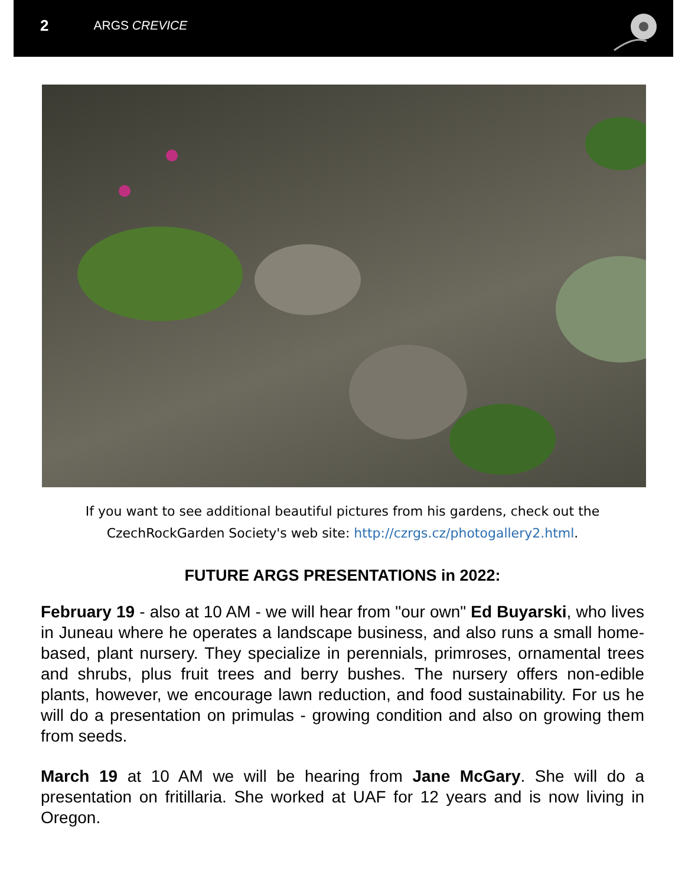2 ARGS CREVICE
If you want to see additional beautiful pictures from his gardens, check out the
CzechRockGarden Society's web site: http://czrgs.cz/photogallery2.html.
FUTURE ARGS PRESENTATIONS in 2022:
February 19 - also at 10 AM - we will hear from "our own" Ed Buyarski, who lives in Juneau where he operates a landscape business, and also runs a small home-based, plant nursery. They specialize in perennials, primroses, ornamental trees and shrubs, plus fruit trees and berry bushes. The nursery offers non-edible plants, however, we encourage lawn reduction, and food sustainability. For us he will do a presentation on primulas - growing condition and also on growing them from seeds.
March 19 at 10 AM we will be hearing from Jane McGary. She will do a presentation on fritillaria. She worked at UAF for 12 years and is now living in Oregon.